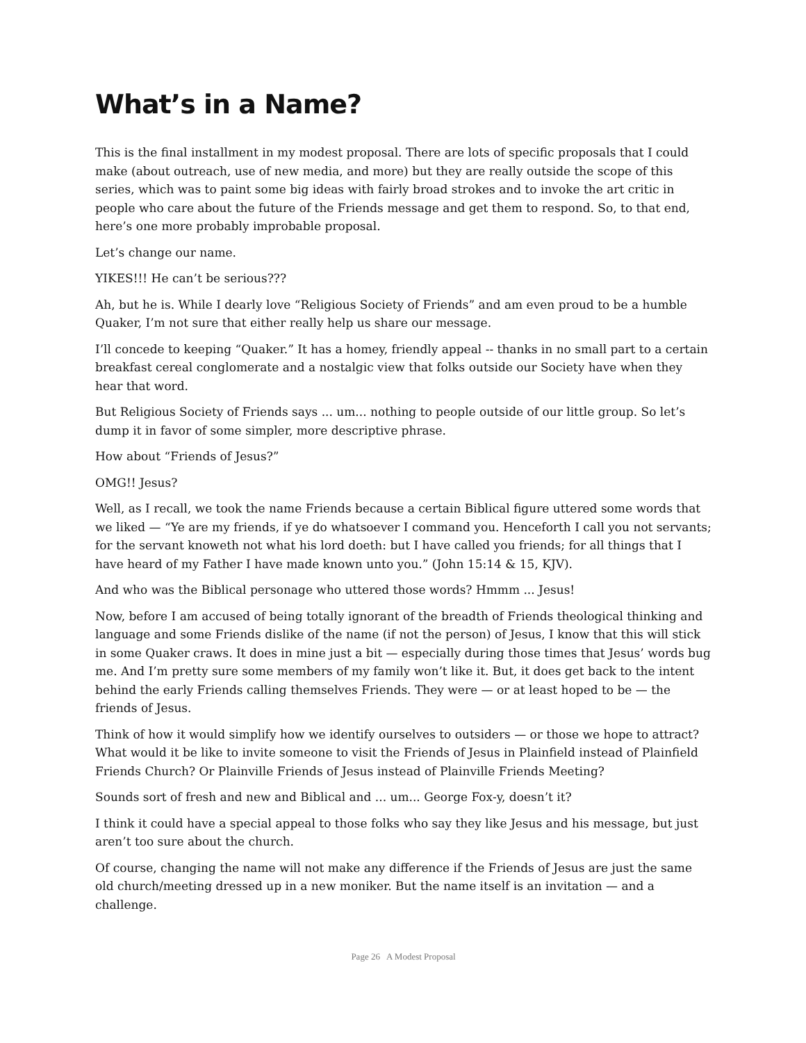What’s in a Name?
This is the final installment in my modest proposal. There are lots of specific proposals that I could make (about outreach, use of new media, and more) but they are really outside the scope of this series, which was to paint some big ideas with fairly broad strokes and to invoke the art critic in people who care about the future of the Friends message and get them to respond. So, to that end, here’s one more probably improbable proposal.
Let’s change our name.
YIKES!!! He can’t be serious???
Ah, but he is. While I dearly love “Religious Society of Friends” and am even proud to be a humble Quaker, I’m not sure that either really help us share our message.
I’ll concede to keeping “Quaker.” It has a homey, friendly appeal -- thanks in no small part to a certain breakfast cereal conglomerate and a nostalgic view that folks outside our Society have when they hear that word.
But Religious Society of Friends says ... um... nothing to people outside of our little group. So let’s dump it in favor of some simpler, more descriptive phrase.
How about “Friends of Jesus?”
OMG!! Jesus?
Well, as I recall, we took the name Friends because a certain Biblical figure uttered some words that we liked — “Ye are my friends, if ye do whatsoever I command you. Henceforth I call you not servants; for the servant knoweth not what his lord doeth: but I have called you friends; for all things that I have heard of my Father I have made known unto you.” (John 15:14 & 15, KJV).
And who was the Biblical personage who uttered those words? Hmmm ... Jesus!
Now, before I am accused of being totally ignorant of the breadth of Friends theological thinking and language and some Friends dislike of the name (if not the person) of Jesus, I know that this will stick in some Quaker craws. It does in mine just a bit — especially during those times that Jesus’ words bug me. And I’m pretty sure some members of my family won’t like it. But, it does get back to the intent behind the early Friends calling themselves Friends. They were — or at least hoped to be — the friends of Jesus.
Think of how it would simplify how we identify ourselves to outsiders — or those we hope to attract? What would it be like to invite someone to visit the Friends of Jesus in Plainfield instead of Plainfield Friends Church? Or Plainville Friends of Jesus instead of Plainville Friends Meeting?
Sounds sort of fresh and new and Biblical and ... um... George Fox-y, doesn’t it?
I think it could have a special appeal to those folks who say they like Jesus and his message, but just aren’t too sure about the church.
Of course, changing the name will not make any difference if the Friends of Jesus are just the same old church/meeting dressed up in a new moniker. But the name itself is an invitation — and a challenge.
Page 26 A Modest Proposal